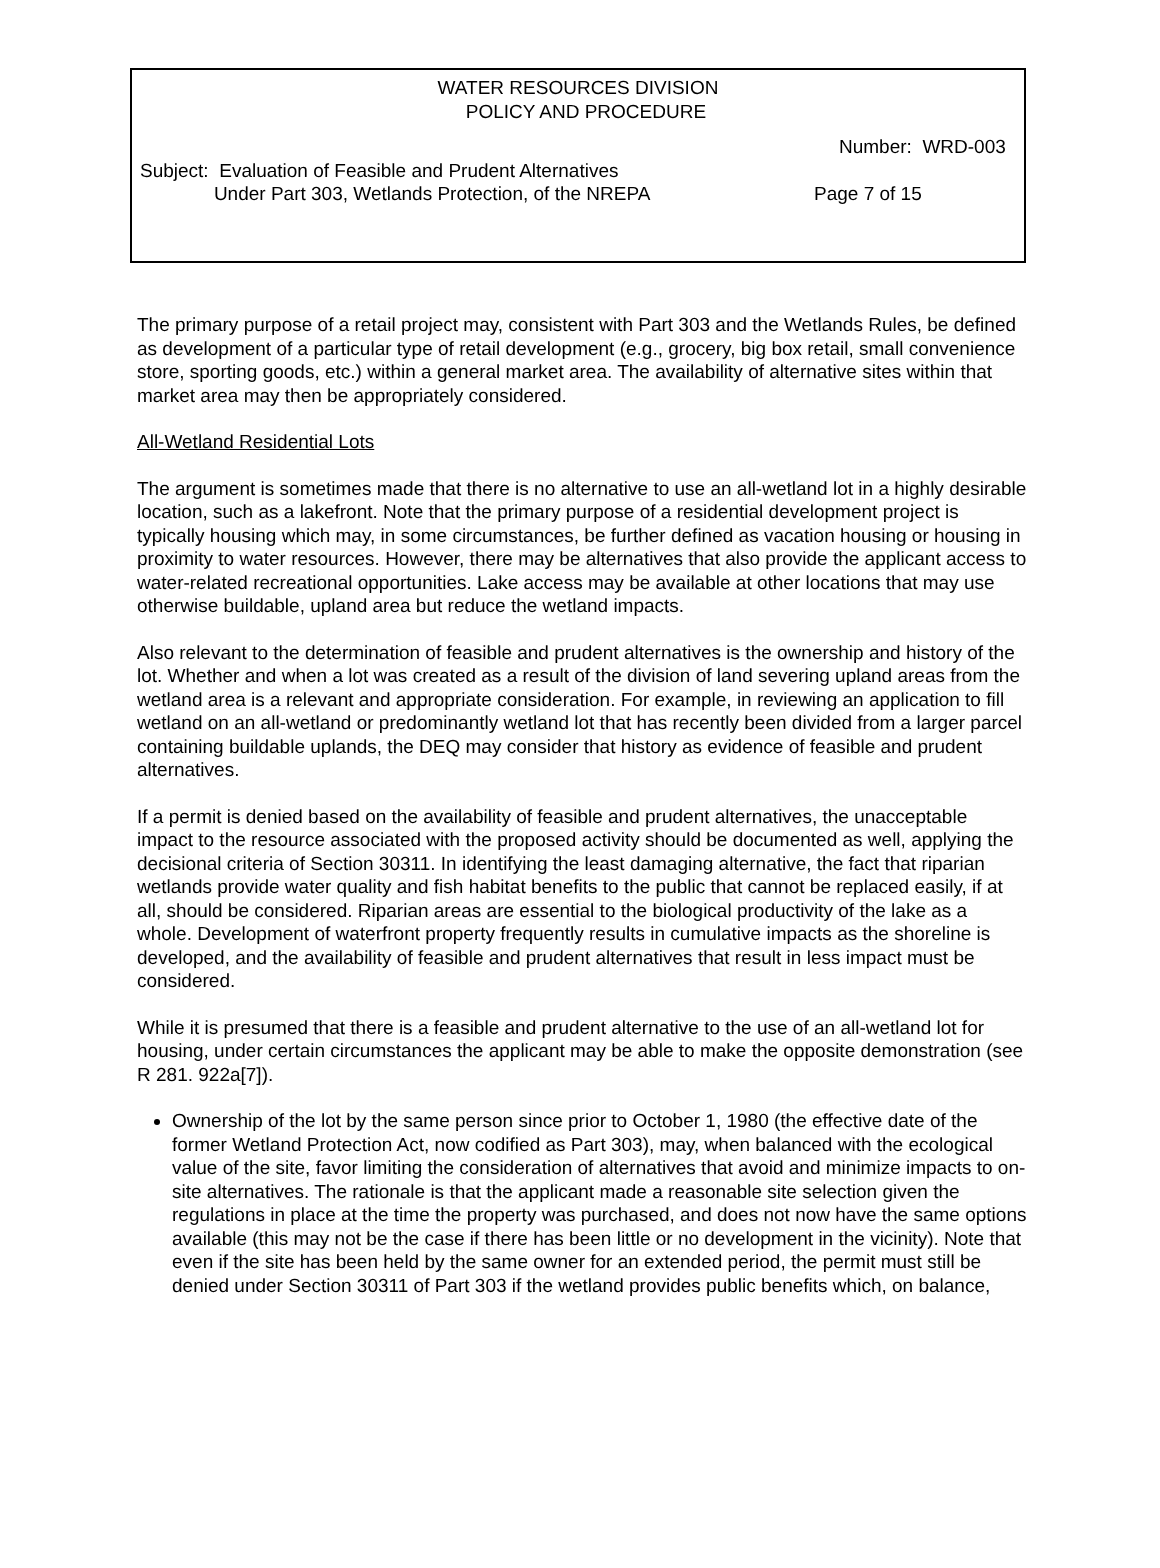WATER RESOURCES DIVISION
POLICY AND PROCEDURE
Number: WRD-003
Subject: Evaluation of Feasible and Prudent Alternatives
Under Part 303, Wetlands Protection, of the NREPA
Page 7 of 15
The primary purpose of a retail project may, consistent with Part 303 and the Wetlands Rules, be defined as development of a particular type of retail development (e.g., grocery, big box retail, small convenience store, sporting goods, etc.) within a general market area. The availability of alternative sites within that market area may then be appropriately considered.
All-Wetland Residential Lots
The argument is sometimes made that there is no alternative to use an all-wetland lot in a highly desirable location, such as a lakefront. Note that the primary purpose of a residential development project is typically housing which may, in some circumstances, be further defined as vacation housing or housing in proximity to water resources. However, there may be alternatives that also provide the applicant access to water-related recreational opportunities. Lake access may be available at other locations that may use otherwise buildable, upland area but reduce the wetland impacts.
Also relevant to the determination of feasible and prudent alternatives is the ownership and history of the lot. Whether and when a lot was created as a result of the division of land severing upland areas from the wetland area is a relevant and appropriate consideration. For example, in reviewing an application to fill wetland on an all-wetland or predominantly wetland lot that has recently been divided from a larger parcel containing buildable uplands, the DEQ may consider that history as evidence of feasible and prudent alternatives.
If a permit is denied based on the availability of feasible and prudent alternatives, the unacceptable impact to the resource associated with the proposed activity should be documented as well, applying the decisional criteria of Section 30311. In identifying the least damaging alternative, the fact that riparian wetlands provide water quality and fish habitat benefits to the public that cannot be replaced easily, if at all, should be considered. Riparian areas are essential to the biological productivity of the lake as a whole. Development of waterfront property frequently results in cumulative impacts as the shoreline is developed, and the availability of feasible and prudent alternatives that result in less impact must be considered.
While it is presumed that there is a feasible and prudent alternative to the use of an all-wetland lot for housing, under certain circumstances the applicant may be able to make the opposite demonstration (see R 281. 922a[7]).
Ownership of the lot by the same person since prior to October 1, 1980 (the effective date of the former Wetland Protection Act, now codified as Part 303), may, when balanced with the ecological value of the site, favor limiting the consideration of alternatives that avoid and minimize impacts to on-site alternatives. The rationale is that the applicant made a reasonable site selection given the regulations in place at the time the property was purchased, and does not now have the same options available (this may not be the case if there has been little or no development in the vicinity). Note that even if the site has been held by the same owner for an extended period, the permit must still be denied under Section 30311 of Part 303 if the wetland provides public benefits which, on balance,